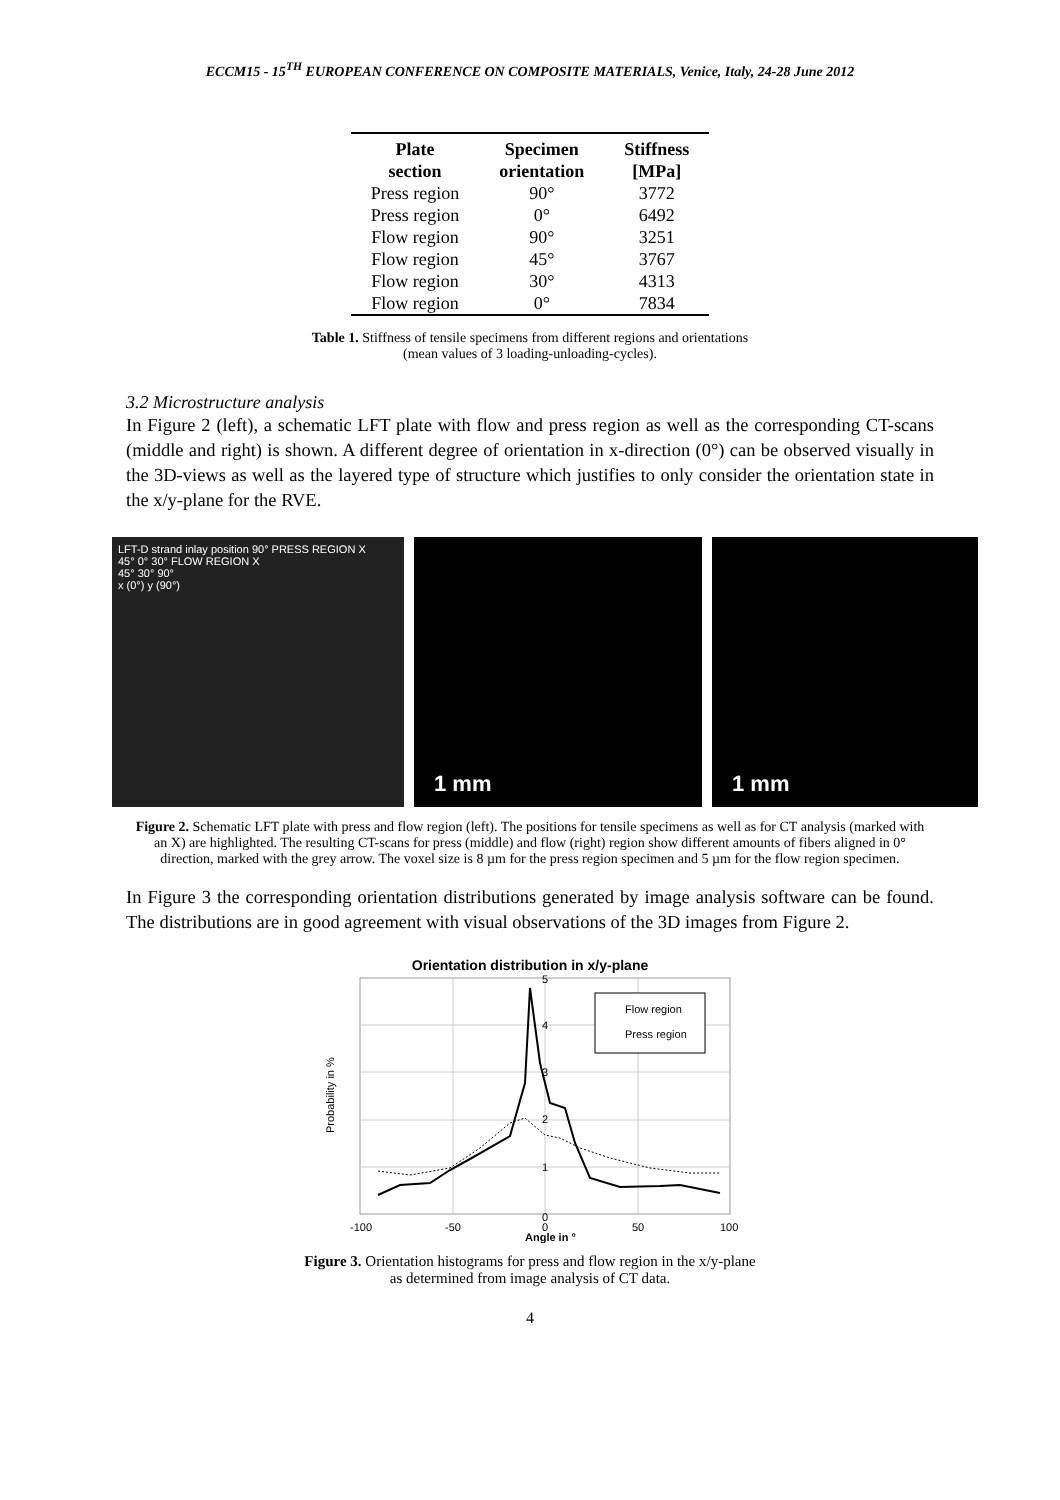ECCM15 - 15<sup>TH</sup> EUROPEAN CONFERENCE ON COMPOSITE MATERIALS, Venice, Italy, 24-28 June 2012
| Plate section | Specimen orientation | Stiffness [MPa] |
| --- | --- | --- |
| Press region | 90° | 3772 |
| Press region | 0° | 6492 |
| Flow region | 90° | 3251 |
| Flow region | 45° | 3767 |
| Flow region | 30° | 4313 |
| Flow region | 0° | 7834 |
Table 1. Stiffness of tensile specimens from different regions and orientations
(mean values of 3 loading-unloading-cycles).
3.2 Microstructure analysis
In Figure 2 (left), a schematic LFT plate with flow and press region as well as the corresponding CT-scans (middle and right) is shown. A different degree of orientation in x-direction (0°) can be observed visually in the 3D-views as well as the layered type of structure which justifies to only consider the orientation state in the x/y-plane for the RVE.
LFT-D strand inlay position 90° PRESS REGION X
45° 0° 30° FLOW REGION X
45° 30° 90°
x (0°) y (90°)
1 mm 1 mm
Figure 2. Schematic LFT plate with press and flow region (left). The positions for tensile specimens as well as for CT analysis (marked with an X) are highlighted. The resulting CT-scans for press (middle) and flow (right) region show different amounts of fibers aligned in 0° direction, marked with the grey arrow. The voxel size is 8 µm for the press region specimen and 5 µm for the flow region specimen.
In Figure 3 the corresponding orientation distributions generated by image analysis software can be found. The distributions are in good agreement with visual observations of the 3D images from Figure 2.
Orientation distribution in x/y-plane
Probability in %
Flow region
Press region
0
1
2
3
4
5
-100
-50
0
50
100
Angle in °
Figure 3. Orientation histograms for press and flow region in the x/y-plane
as determined from image analysis of CT data.
4